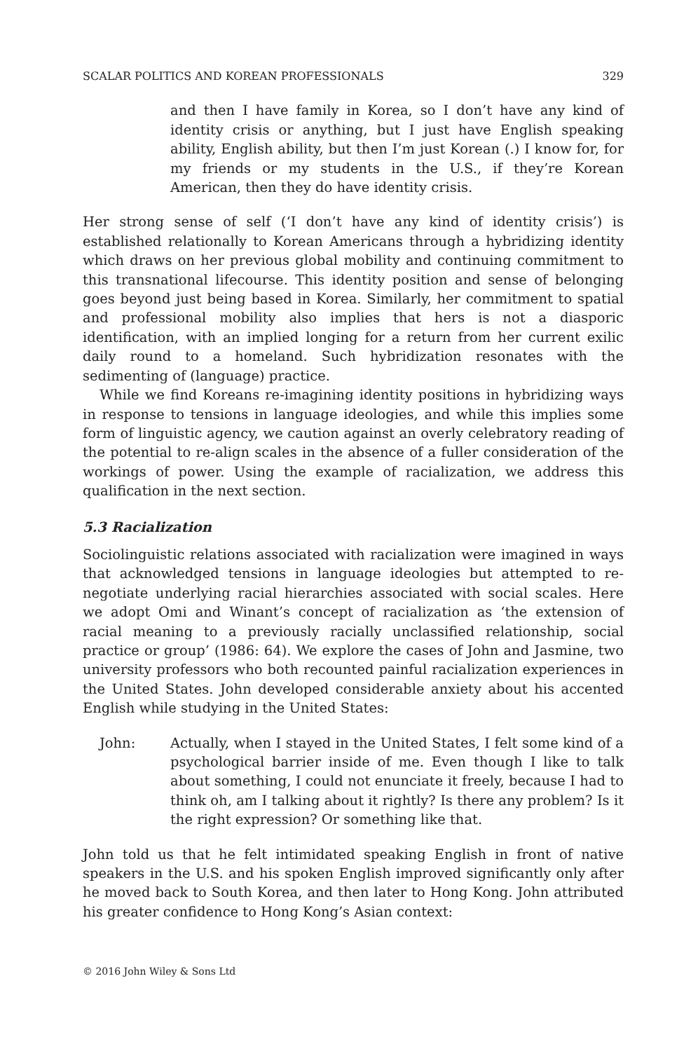SCALAR POLITICS AND KOREAN PROFESSIONALS 329
and then I have family in Korea, so I don’t have any kind of identity crisis or anything, but I just have English speaking ability, English ability, but then I’m just Korean (.) I know for, for my friends or my students in the U.S., if they’re Korean American, then they do have identity crisis.
Her strong sense of self (‘I don’t have any kind of identity crisis’) is established relationally to Korean Americans through a hybridizing identity which draws on her previous global mobility and continuing commitment to this transnational lifecourse. This identity position and sense of belonging goes beyond just being based in Korea. Similarly, her commitment to spatial and professional mobility also implies that hers is not a diasporic identification, with an implied longing for a return from her current exilic daily round to a homeland. Such hybridization resonates with the sedimenting of (language) practice.
While we find Koreans re-imagining identity positions in hybridizing ways in response to tensions in language ideologies, and while this implies some form of linguistic agency, we caution against an overly celebratory reading of the potential to re-align scales in the absence of a fuller consideration of the workings of power. Using the example of racialization, we address this qualification in the next section.
5.3 Racialization
Sociolinguistic relations associated with racialization were imagined in ways that acknowledged tensions in language ideologies but attempted to re-negotiate underlying racial hierarchies associated with social scales. Here we adopt Omi and Winant’s concept of racialization as ‘the extension of racial meaning to a previously racially unclassified relationship, social practice or group’ (1986: 64). We explore the cases of John and Jasmine, two university professors who both recounted painful racialization experiences in the United States. John developed considerable anxiety about his accented English while studying in the United States:
John: Actually, when I stayed in the United States, I felt some kind of a psychological barrier inside of me. Even though I like to talk about something, I could not enunciate it freely, because I had to think oh, am I talking about it rightly? Is there any problem? Is it the right expression? Or something like that.
John told us that he felt intimidated speaking English in front of native speakers in the U.S. and his spoken English improved significantly only after he moved back to South Korea, and then later to Hong Kong. John attributed his greater confidence to Hong Kong’s Asian context:
© 2016 John Wiley & Sons Ltd